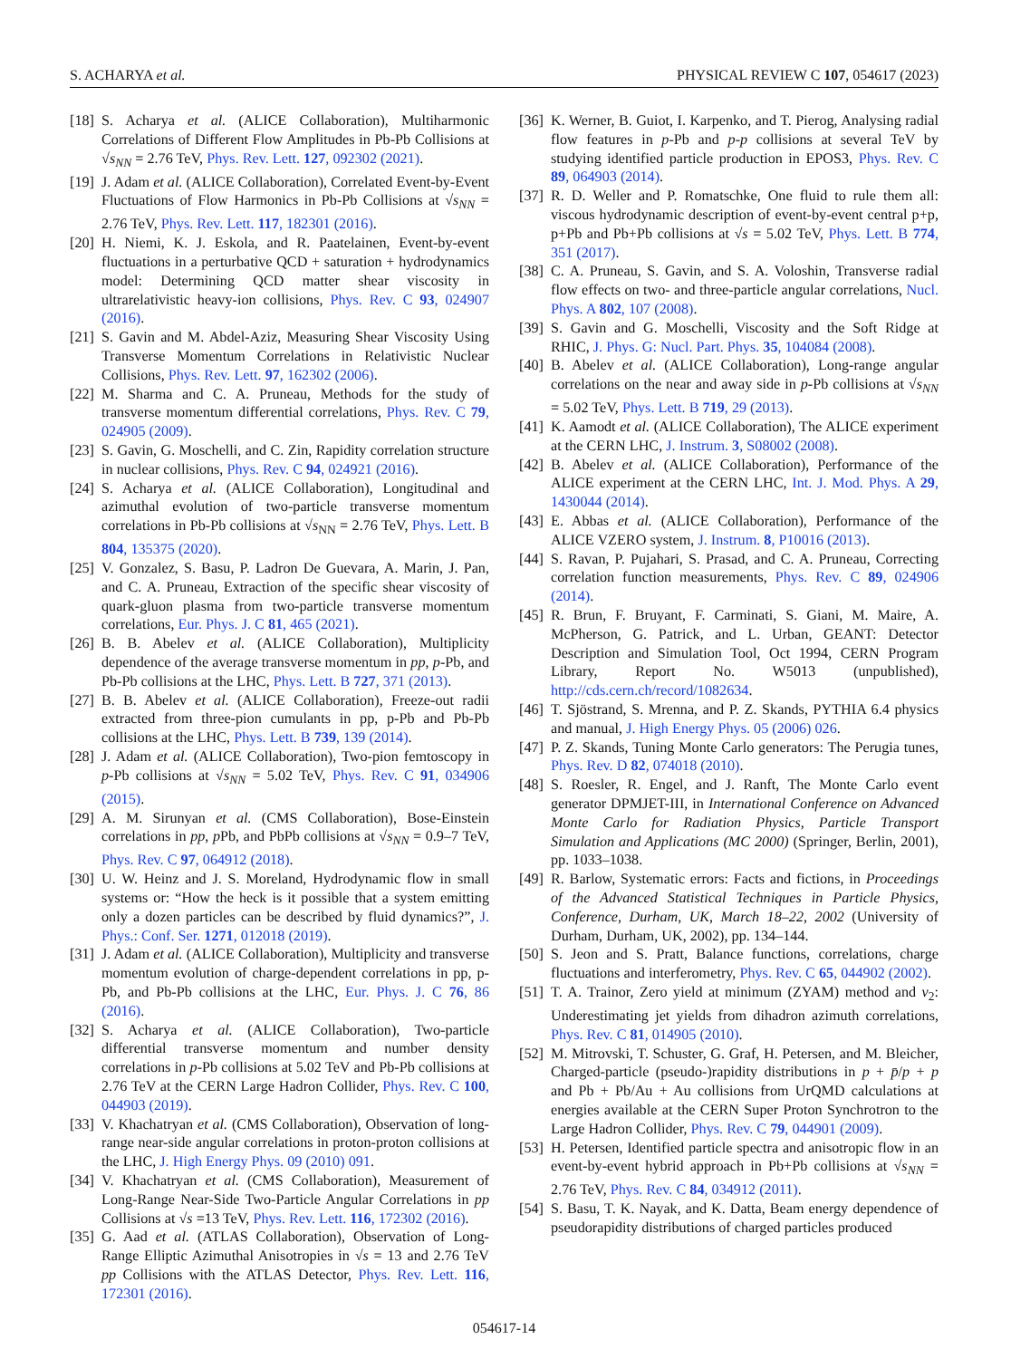S. ACHARYA et al. PHYSICAL REVIEW C 107, 054617 (2023)
[18] S. Acharya et al. (ALICE Collaboration), Multiharmonic Correlations of Different Flow Amplitudes in Pb-Pb Collisions at √s<sub>NN</sub> = 2.76 TeV, Phys. Rev. Lett. 127, 092302 (2021).
[19] J. Adam et al. (ALICE Collaboration), Correlated Event-by-Event Fluctuations of Flow Harmonics in Pb-Pb Collisions at √s<sub>NN</sub> = 2.76 TeV, Phys. Rev. Lett. 117, 182301 (2016).
[20] H. Niemi, K. J. Eskola, and R. Paatelainen, Event-by-event fluctuations in a perturbative QCD + saturation + hydrodynamics model: Determining QCD matter shear viscosity in ultrarelativistic heavy-ion collisions, Phys. Rev. C 93, 024907 (2016).
[21] S. Gavin and M. Abdel-Aziz, Measuring Shear Viscosity Using Transverse Momentum Correlations in Relativistic Nuclear Collisions, Phys. Rev. Lett. 97, 162302 (2006).
[22] M. Sharma and C. A. Pruneau, Methods for the study of transverse momentum differential correlations, Phys. Rev. C 79, 024905 (2009).
[23] S. Gavin, G. Moschelli, and C. Zin, Rapidity correlation structure in nuclear collisions, Phys. Rev. C 94, 024921 (2016).
[24] S. Acharya et al. (ALICE Collaboration), Longitudinal and azimuthal evolution of two-particle transverse momentum correlations in Pb-Pb collisions at √s<sub>NN</sub> = 2.76 TeV, Phys. Lett. B 804, 135375 (2020).
[25] V. Gonzalez, S. Basu, P. Ladron De Guevara, A. Marin, J. Pan, and C. A. Pruneau, Extraction of the specific shear viscosity of quark-gluon plasma from two-particle transverse momentum correlations, Eur. Phys. J. C 81, 465 (2021).
[26] B. B. Abelev et al. (ALICE Collaboration), Multiplicity dependence of the average transverse momentum in pp, p-Pb, and Pb-Pb collisions at the LHC, Phys. Lett. B 727, 371 (2013).
[27] B. B. Abelev et al. (ALICE Collaboration), Freeze-out radii extracted from three-pion cumulants in pp, p-Pb and Pb-Pb collisions at the LHC, Phys. Lett. B 739, 139 (2014).
[28] J. Adam et al. (ALICE Collaboration), Two-pion femtoscopy in p-Pb collisions at √s<sub>NN</sub> = 5.02 TeV, Phys. Rev. C 91, 034906 (2015).
[29] A. M. Sirunyan et al. (CMS Collaboration), Bose-Einstein correlations in pp, p Pb, and PbPb collisions at √s<sub>NN</sub> = 0.9–7 TeV, Phys. Rev. C 97, 064912 (2018).
[30] U. W. Heinz and J. S. Moreland, Hydrodynamic flow in small systems or: “How the heck is it possible that a system emitting only a dozen particles can be described by fluid dynamics?”, J. Phys.: Conf. Ser. 1271, 012018 (2019).
[31] J. Adam et al. (ALICE Collaboration), Multiplicity and transverse momentum evolution of charge-dependent correlations in pp, p-Pb, and Pb-Pb collisions at the LHC, Eur. Phys. J. C 76, 86 (2016).
[32] S. Acharya et al. (ALICE Collaboration), Two-particle differential transverse momentum and number density correlations in p-Pb collisions at 5.02 TeV and Pb-Pb collisions at 2.76 TeV at the CERN Large Hadron Collider, Phys. Rev. C 100, 044903 (2019).
[33] V. Khachatryan et al. (CMS Collaboration), Observation of long-range near-side angular correlations in proton-proton collisions at the LHC, J. High Energy Phys. 09 (2010) 091.
[34] V. Khachatryan et al. (CMS Collaboration), Measurement of Long-Range Near-Side Two-Particle Angular Correlations in pp Collisions at √s =13 TeV, Phys. Rev. Lett. 116, 172302 (2016).
[35] G. Aad et al. (ATLAS Collaboration), Observation of Long-Range Elliptic Azimuthal Anisotropies in √s = 13 and 2.76 TeV pp Collisions with the ATLAS Detector, Phys. Rev. Lett. 116, 172301 (2016).
[36] K. Werner, B. Guiot, I. Karpenko, and T. Pierog, Analysing radial flow features in p-Pb and p-p collisions at several TeV by studying identified particle production in EPOS3, Phys. Rev. C 89, 064903 (2014).
[37] R. D. Weller and P. Romatschke, One fluid to rule them all: viscous hydrodynamic description of event-by-event central p+p, p+Pb and Pb+Pb collisions at √s = 5.02 TeV, Phys. Lett. B 774, 351 (2017).
[38] C. A. Pruneau, S. Gavin, and S. A. Voloshin, Transverse radial flow effects on two- and three-particle angular correlations, Nucl. Phys. A 802, 107 (2008).
[39] S. Gavin and G. Moschelli, Viscosity and the Soft Ridge at RHIC, J. Phys. G: Nucl. Part. Phys. 35, 104084 (2008).
[40] B. Abelev et al. (ALICE Collaboration), Long-range angular correlations on the near and away side in p-Pb collisions at √s<sub>NN</sub> = 5.02 TeV, Phys. Lett. B 719, 29 (2013).
[41] K. Aamodt et al. (ALICE Collaboration), The ALICE experiment at the CERN LHC, J. Instrum. 3, S08002 (2008).
[42] B. Abelev et al. (ALICE Collaboration), Performance of the ALICE experiment at the CERN LHC, Int. J. Mod. Phys. A 29, 1430044 (2014).
[43] E. Abbas et al. (ALICE Collaboration), Performance of the ALICE VZERO system, J. Instrum. 8, P10016 (2013).
[44] S. Ravan, P. Pujahari, S. Prasad, and C. A. Pruneau, Correcting correlation function measurements, Phys. Rev. C 89, 024906 (2014).
[45] R. Brun, F. Bruyant, F. Carminati, S. Giani, M. Maire, A. McPherson, G. Patrick, and L. Urban, GEANT: Detector Description and Simulation Tool, Oct 1994, CERN Program Library, Report No. W5013 (unpublished), http://cds.cern.ch/record/1082634.
[46] T. Sjöstrand, S. Mrenna, and P. Z. Skands, PYTHIA 6.4 physics and manual, J. High Energy Phys. 05 (2006) 026.
[47] P. Z. Skands, Tuning Monte Carlo generators: The Perugia tunes, Phys. Rev. D 82, 074018 (2010).
[48] S. Roesler, R. Engel, and J. Ranft, The Monte Carlo event generator DPMJET-III, in International Conference on Advanced Monte Carlo for Radiation Physics, Particle Transport Simulation and Applications (MC 2000) (Springer, Berlin, 2001), pp. 1033–1038.
[49] R. Barlow, Systematic errors: Facts and fictions, in Proceedings of the Advanced Statistical Techniques in Particle Physics, Conference, Durham, UK, March 18–22, 2002 (University of Durham, Durham, UK, 2002), pp. 134–144.
[50] S. Jeon and S. Pratt, Balance functions, correlations, charge fluctuations and interferometry, Phys. Rev. C 65, 044902 (2002).
[51] T. A. Trainor, Zero yield at minimum (ZYAM) method and v<sub>2</sub>: Underestimating jet yields from dihadron azimuth correlations, Phys. Rev. C 81, 014905 (2010).
[52] M. Mitrovski, T. Schuster, G. Graf, H. Petersen, and M. Bleicher, Charged-particle (pseudo-)rapidity distributions in p + p̄/p + p and Pb + Pb/Au + Au collisions from UrQMD calculations at energies available at the CERN Super Proton Synchrotron to the Large Hadron Collider, Phys. Rev. C 79, 044901 (2009).
[53] H. Petersen, Identified particle spectra and anisotropic flow in an event-by-event hybrid approach in Pb+Pb collisions at √s<sub>NN</sub> = 2.76 TeV, Phys. Rev. C 84, 034912 (2011).
[54] S. Basu, T. K. Nayak, and K. Datta, Beam energy dependence of pseudorapidity distributions of charged particles produced
054617-14